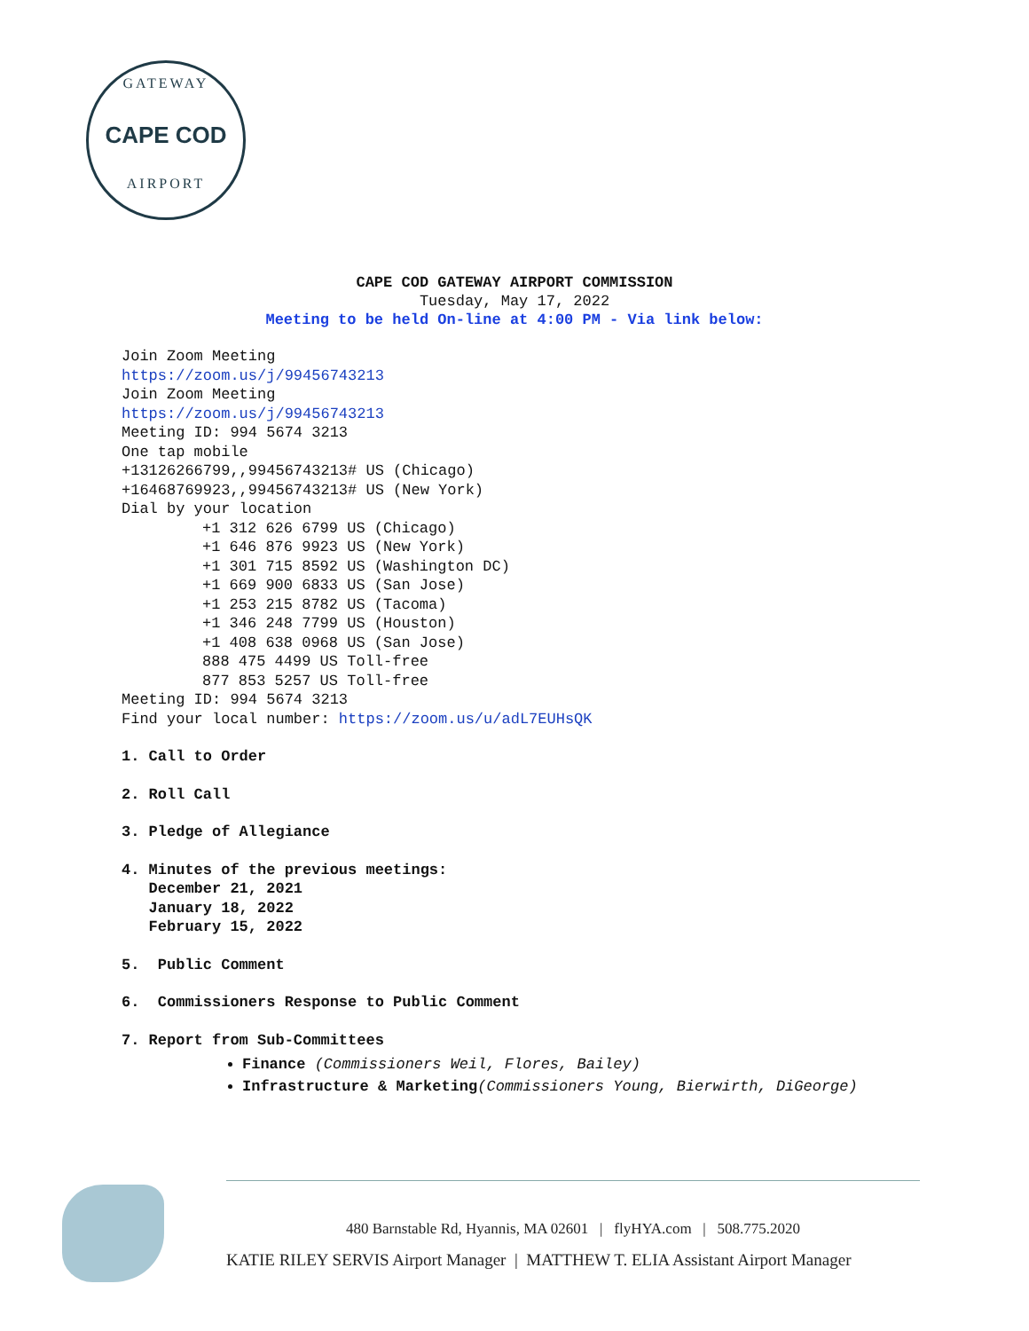GATEWAY
CAPE COD
AIRPORT
CAPE COD GATEWAY AIRPORT COMMISSION
Tuesday, May 17, 2022
Meeting to be held On-line at 4:00 PM - Via link below:
Join Zoom Meeting
https://zoom.us/j/99456743213
Join Zoom Meeting
https://zoom.us/j/99456743213
Meeting ID: 994 5674 3213
One tap mobile
+13126266799,,99456743213# US (Chicago)
+16468769923,,99456743213# US (New York)
Dial by your location
+1 312 626 6799 US (Chicago)
+1 646 876 9923 US (New York)
+1 301 715 8592 US (Washington DC)
+1 669 900 6833 US (San Jose)
+1 253 215 8782 US (Tacoma)
+1 346 248 7799 US (Houston)
+1 408 638 0968 US (San Jose)
888 475 4499 US Toll-free
877 853 5257 US Toll-free
Meeting ID: 994 5674 3213
Find your local number: https://zoom.us/u/adL7EUHsQK
1. Call to Order
2. Roll Call
3. Pledge of Allegiance
4. Minutes of the previous meetings:
December 21, 2021
January 18, 2022
February 15, 2022
5. Public Comment
6. Commissioners Response to Public Comment
7. Report from Sub-Committees
Finance (Commissioners Weil, Flores, Bailey)
Infrastructure & Marketing(Commissioners Young, Bierwirth, DiGeorge)
480 Barnstable Rd, Hyannis, MA 02601 | flyHYA.com | 508.775.2020
KATIE RILEY SERVIS Airport Manager | MATTHEW T. ELIA Assistant Airport Manager